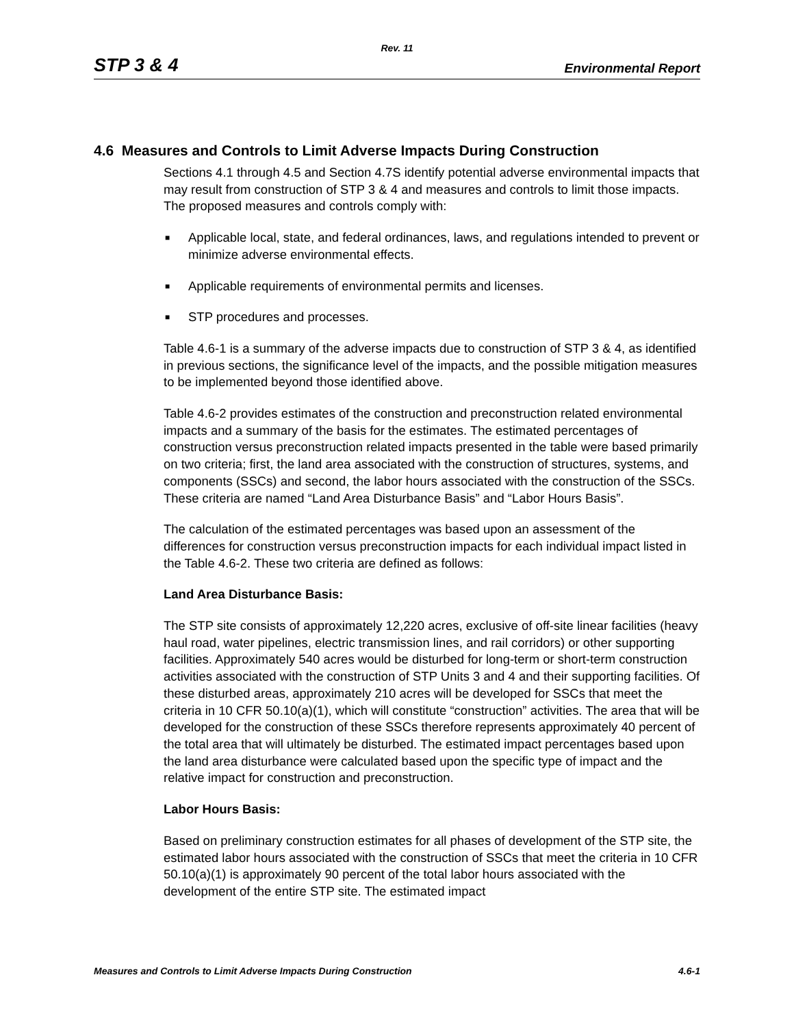Rev. 11
STP 3 & 4 Environmental Report
4.6 Measures and Controls to Limit Adverse Impacts During Construction
Sections 4.1 through 4.5 and Section 4.7S identify potential adverse environmental impacts that may result from construction of STP 3 & 4 and measures and controls to limit those impacts. The proposed measures and controls comply with:
■ Applicable local, state, and federal ordinances, laws, and regulations intended to prevent or minimize adverse environmental effects.
■ Applicable requirements of environmental permits and licenses.
■ STP procedures and processes.
Table 4.6-1 is a summary of the adverse impacts due to construction of STP 3 & 4, as identified in previous sections, the significance level of the impacts, and the possible mitigation measures to be implemented beyond those identified above.
Table 4.6-2 provides estimates of the construction and preconstruction related environmental impacts and a summary of the basis for the estimates. The estimated percentages of construction versus preconstruction related impacts presented in the table were based primarily on two criteria; first, the land area associated with the construction of structures, systems, and components (SSCs) and second, the labor hours associated with the construction of the SSCs. These criteria are named “Land Area Disturbance Basis” and “Labor Hours Basis”.
The calculation of the estimated percentages was based upon an assessment of the differences for construction versus preconstruction impacts for each individual impact listed in the Table 4.6-2. These two criteria are defined as follows:
Land Area Disturbance Basis:
The STP site consists of approximately 12,220 acres, exclusive of off-site linear facilities (heavy haul road, water pipelines, electric transmission lines, and rail corridors) or other supporting facilities. Approximately 540 acres would be disturbed for long-term or short-term construction activities associated with the construction of STP Units 3 and 4 and their supporting facilities. Of these disturbed areas, approximately 210 acres will be developed for SSCs that meet the criteria in 10 CFR 50.10(a)(1), which will constitute “construction” activities. The area that will be developed for the construction of these SSCs therefore represents approximately 40 percent of the total area that will ultimately be disturbed. The estimated impact percentages based upon the land area disturbance were calculated based upon the specific type of impact and the relative impact for construction and preconstruction.
Labor Hours Basis:
Based on preliminary construction estimates for all phases of development of the STP site, the estimated labor hours associated with the construction of SSCs that meet the criteria in 10 CFR 50.10(a)(1) is approximately 90 percent of the total labor hours associated with the development of the entire STP site. The estimated impact
Measures and Controls to Limit Adverse Impacts During Construction 4.6-1